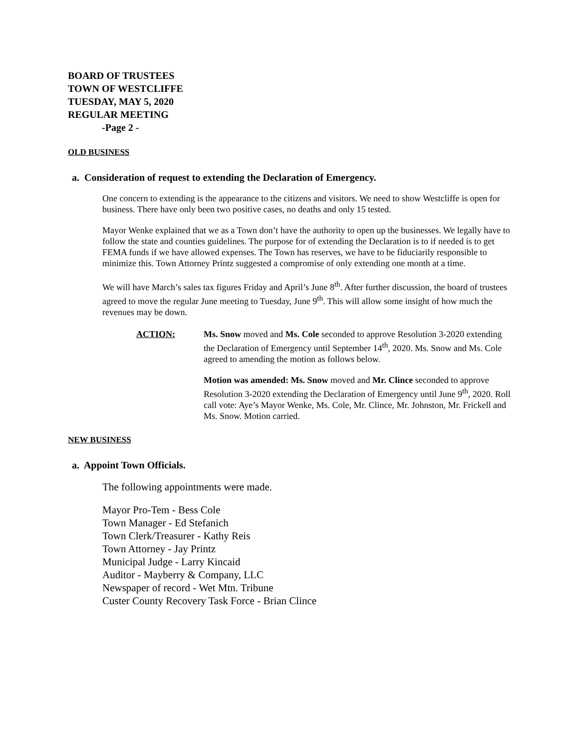BOARD OF TRUSTEES
TOWN OF WESTCLIFFE
TUESDAY, MAY 5, 2020
REGULAR MEETING
-Page 2 -
OLD BUSINESS
a. Consideration of request to extending the Declaration of Emergency.
One concern to extending is the appearance to the citizens and visitors. We need to show Westcliffe is open for business. There have only been two positive cases, no deaths and only 15 tested.
Mayor Wenke explained that we as a Town don’t have the authority to open up the businesses. We legally have to follow the state and counties guidelines. The purpose for of extending the Declaration is to if needed is to get FEMA funds if we have allowed expenses. The Town has reserves, we have to be fiduciarily responsible to minimize this. Town Attorney Printz suggested a compromise of only extending one month at a time.
We will have March’s sales tax figures Friday and April’s June 8<sup>th</sup>. After further discussion, the board of trustees agreed to move the regular June meeting to Tuesday, June 9<sup>th</sup>. This will allow some insight of how much the revenues may be down.
ACTION: Ms. Snow moved and Ms. Cole seconded to approve Resolution 3-2020 extending the Declaration of Emergency until September 14<sup>th</sup>, 2020. Ms. Snow and Ms. Cole agreed to amending the motion as follows below.
Motion was amended: Ms. Snow moved and Mr. Clince seconded to approve Resolution 3-2020 extending the Declaration of Emergency until June 9<sup>th</sup>, 2020. Roll call vote: Aye’s Mayor Wenke, Ms. Cole, Mr. Clince, Mr. Johnston, Mr. Frickell and Ms. Snow. Motion carried.
NEW BUSINESS
a. Appoint Town Officials.
The following appointments were made.
Mayor Pro-Tem - Bess Cole
Town Manager - Ed Stefanich
Town Clerk/Treasurer - Kathy Reis
Town Attorney - Jay Printz
Municipal Judge - Larry Kincaid
Auditor - Mayberry & Company, LLC
Newspaper of record - Wet Mtn. Tribune
Custer County Recovery Task Force - Brian Clince